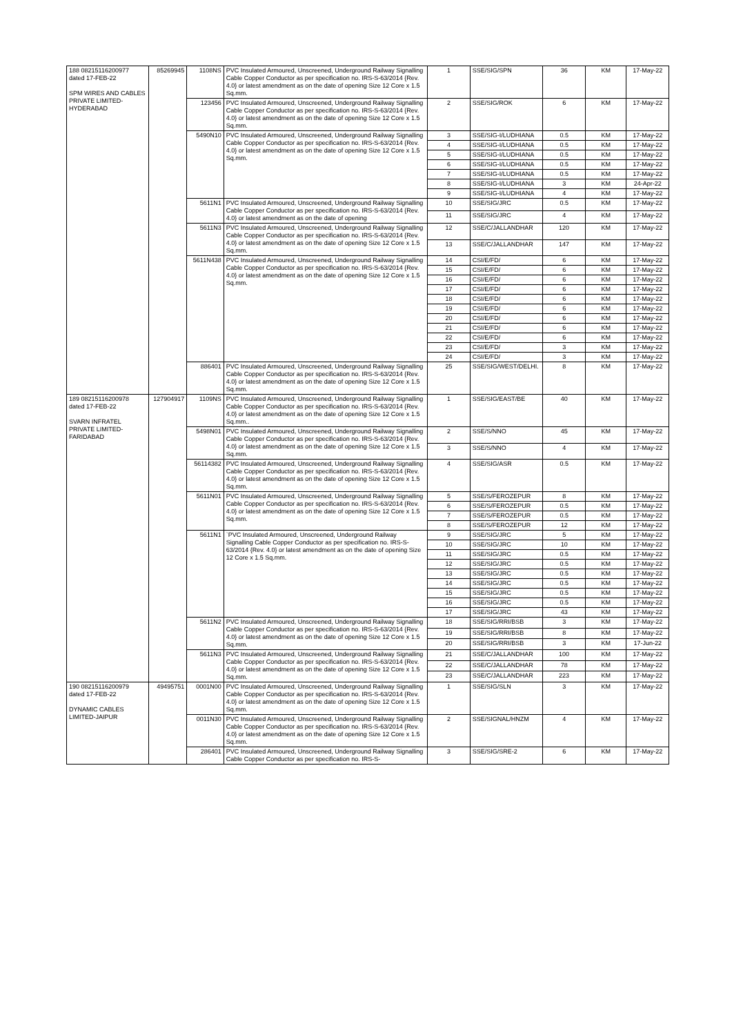| 188 08215116200977 dated 17-FEB-22 SPM WIRES AND CABLES PRIVATE LIMITED-HYDERABAD | 85269945 | 1108NS | PVC Insulated Armoured, Unscreened, Underground Railway Signalling Cable Copper Conductor as per specification no. IRS-S-63/2014 {Rev. 4.0} or latest amendment as on the date of opening Size 12 Core x 1.5 Sq.mm. | 1 | SSE/SIG/SPN | 36 | KM | 17-May-22 |
| | | 123456 | PVC Insulated Armoured, Unscreened, Underground Railway Signalling Cable Copper Conductor as per specification no. IRS-S-63/2014 {Rev. 4.0} or latest amendment as on the date of opening Size 12 Core x 1.5 Sq.mm. | 2 | SSE/SIG/ROK | 6 | KM | 17-May-22 |
| | | 5490N10 | PVC Insulated Armoured, Unscreened, Underground Railway Signalling Cable Copper Conductor as per specification no. IRS-S-63/2014 {Rev. 4.0} or latest amendment as on the date of opening Size 12 Core x 1.5 Sq.mm. | 3 | SSE/SIG-I/LUDHIANA | 0.5 | KM | 17-May-22 |
| | | | | 4 | SSE/SIG-I/LUDHIANA | 0.5 | KM | 17-May-22 |
| | | | | 5 | SSE/SIG-I/LUDHIANA | 0.5 | KM | 17-May-22 |
| | | | | 6 | SSE/SIG-I/LUDHIANA | 0.5 | KM | 17-May-22 |
| | | | | 7 | SSE/SIG-I/LUDHIANA | 0.5 | KM | 17-May-22 |
| | | | | 8 | SSE/SIG-I/LUDHIANA | 3 | KM | 24-Apr-22 |
| | | | | 9 | SSE/SIG-I/LUDHIANA | 4 | KM | 17-May-22 |
| | | 5611N1 | PVC Insulated Armoured, Unscreened, Underground Railway Signalling Cable Copper Conductor as per specification no. IRS-S-63/2014 {Rev. 4.0} or latest amendment as on the date of opening | 10 | SSE/SIG/JRC | 0.5 | KM | 17-May-22 |
| | | | | 11 | SSE/SIG/JRC | 4 | KM | 17-May-22 |
| | | 5611N3 | PVC Insulated Armoured, Unscreened, Underground Railway Signalling Cable Copper Conductor as per specification no. IRS-S-63/2014 {Rev. 4.0} or latest amendment as on the date of opening Size 12 Core x 1.5 Sq.mm. | 12 | SSE/C/JALLANDHAR | 120 | KM | 17-May-22 |
| | | | | 13 | SSE/C/JALLANDHAR | 147 | KM | 17-May-22 |
| | | 5611N438 | PVC Insulated Armoured, Unscreened, Underground Railway Signalling Cable Copper Conductor as per specification no. IRS-S-63/2014 {Rev. 4.0} or latest amendment as on the date of opening Size 12 Core x 1.5 Sq.mm. | 14 | CSI/E/FD/ | 6 | KM | 17-May-22 |
| | | | | 15 | CSI/E/FD/ | 6 | KM | 17-May-22 |
| | | | | 16 | CSI/E/FD/ | 6 | KM | 17-May-22 |
| | | | | 17 | CSI/E/FD/ | 6 | KM | 17-May-22 |
| | | | | 18 | CSI/E/FD/ | 6 | KM | 17-May-22 |
| | | | | 19 | CSI/E/FD/ | 6 | KM | 17-May-22 |
| | | | | 20 | CSI/E/FD/ | 6 | KM | 17-May-22 |
| | | | | 21 | CSI/E/FD/ | 6 | KM | 17-May-22 |
| | | | | 22 | CSI/E/FD/ | 6 | KM | 17-May-22 |
| | | | | 23 | CSI/E/FD/ | 3 | KM | 17-May-22 |
| | | | | 24 | CSI/E/FD/ | 3 | KM | 17-May-22 |
| | | 886401 | PVC Insulated Armoured, Unscreened, Underground Railway Signalling Cable Copper Conductor as per specification no. IRS-S-63/2014 {Rev. 4.0} or latest amendment as on the date of opening Size 12 Core x 1.5 Sq.mm. | 25 | SSE/SIG/WEST/DELHI. | 8 | KM | 17-May-22 |
| 189 08215116200978 dated 17-FEB-22 SVARN INFRATEL PRIVATE LIMITED-FARIDABAD | 127904917 | 1109NS | PVC Insulated Armoured, Unscreened, Underground Railway Signalling Cable Copper Conductor as per specification no. IRS-S-63/2014 {Rev. 4.0} or latest amendment as on the date of opening Size 12 Core x 1.5 Sq.mm.. | 1 | SSE/SIG/EAST/BE | 40 | KM | 17-May-22 |
| | | 5498N01 | PVC Insulated Armoured, Unscreened, Underground Railway Signalling Cable Copper Conductor as per specification no. IRS-S-63/2014 {Rev. 4.0} or latest amendment as on the date of opening Size 12 Core x 1.5 Sq.mm. | 2 | SSE/S/NNO | 45 | KM | 17-May-22 |
| | | | | 3 | SSE/S/NNO | 4 | KM | 17-May-22 |
| | | 56114382 | PVC Insulated Armoured, Unscreened, Underground Railway Signalling Cable Copper Conductor as per specification no. IRS-S-63/2014 {Rev. 4.0} or latest amendment as on the date of opening Size 12 Core x 1.5 Sq.mm. | 4 | SSE/SIG/ASR | 0.5 | KM | 17-May-22 |
| | | 5611N01 | PVC Insulated Armoured, Unscreened, Underground Railway Signalling Cable Copper Conductor as per specification no. IRS-S-63/2014 {Rev. 4.0} or latest amendment as on the date of opening Size 12 Core x 1.5 Sq.mm. | 5 | SSE/S/FEROZEPUR | 8 | KM | 17-May-22 |
| | | | | 6 | SSE/S/FEROZEPUR | 0.5 | KM | 17-May-22 |
| | | | | 7 | SSE/S/FEROZEPUR | 0.5 | KM | 17-May-22 |
| | | | | 8 | SSE/S/FEROZEPUR | 12 | KM | 17-May-22 |
| | | 5611N1 | `PVC Insulated Armoured, Unscreened, Underground Railway Signalling Cable Copper Conductor as per specification no. IRS-S-63/2014 {Rev. 4.0} or latest amendment as on the date of opening Size 12 Core x 1.5 Sq.mm. | 9 | SSE/SIG/JRC | 5 | KM | 17-May-22 |
| | | | | 10 | SSE/SIG/JRC | 10 | KM | 17-May-22 |
| | | | | 11 | SSE/SIG/JRC | 0.5 | KM | 17-May-22 |
| | | | | 12 | SSE/SIG/JRC | 0.5 | KM | 17-May-22 |
| | | | | 13 | SSE/SIG/JRC | 0.5 | KM | 17-May-22 |
| | | | | 14 | SSE/SIG/JRC | 0.5 | KM | 17-May-22 |
| | | | | 15 | SSE/SIG/JRC | 0.5 | KM | 17-May-22 |
| | | | | 16 | SSE/SIG/JRC | 0.5 | KM | 17-May-22 |
| | | | | 17 | SSE/SIG/JRC | 43 | KM | 17-May-22 |
| | | 5611N2 | PVC Insulated Armoured, Unscreened, Underground Railway Signalling Cable Copper Conductor as per specification no. IRS-S-63/2014 {Rev. 4.0} or latest amendment as on the date of opening Size 12 Core x 1.5 Sq.mm. | 18 | SSE/SIG/RRI/BSB | 3 | KM | 17-May-22 |
| | | | | 19 | SSE/SIG/RRI/BSB | 8 | KM | 17-May-22 |
| | | | | 20 | SSE/SIG/RRI/BSB | 3 | KM | 17-Jun-22 |
| | | 5611N3 | PVC Insulated Armoured, Unscreened, Underground Railway Signalling Cable Copper Conductor as per specification no. IRS-S-63/2014 {Rev. 4.0} or latest amendment as on the date of opening Size 12 Core x 1.5 Sq.mm. | 21 | SSE/C/JALLANDHAR | 100 | KM | 17-May-22 |
| | | | | 22 | SSE/C/JALLANDHAR | 78 | KM | 17-May-22 |
| | | | | 23 | SSE/C/JALLANDHAR | 223 | KM | 17-May-22 |
| 190 08215116200979 dated 17-FEB-22 DYNAMIC CABLES LIMITED-JAIPUR | 49495751 | 0001N00 | PVC Insulated Armoured, Unscreened, Underground Railway Signalling Cable Copper Conductor as per specification no. IRS-S-63/2014 {Rev. 4.0} or latest amendment as on the date of opening Size 12 Core x 1.5 Sq.mm. | 1 | SSE/SIG/SLN | 3 | KM | 17-May-22 |
| | | 0011N30 | PVC Insulated Armoured, Unscreened, Underground Railway Signalling Cable Copper Conductor as per specification no. IRS-S-63/2014 {Rev. 4.0} or latest amendment as on the date of opening Size 12 Core x 1.5 Sq.mm. | 2 | SSE/SIGNAL/HNZM | 4 | KM | 17-May-22 |
| | | 286401 | PVC Insulated Armoured, Unscreened, Underground Railway Signalling Cable Copper Conductor as per specification no. IRS-S- | 3 | SSE/SIG/SRE-2 | 6 | KM | 17-May-22 |